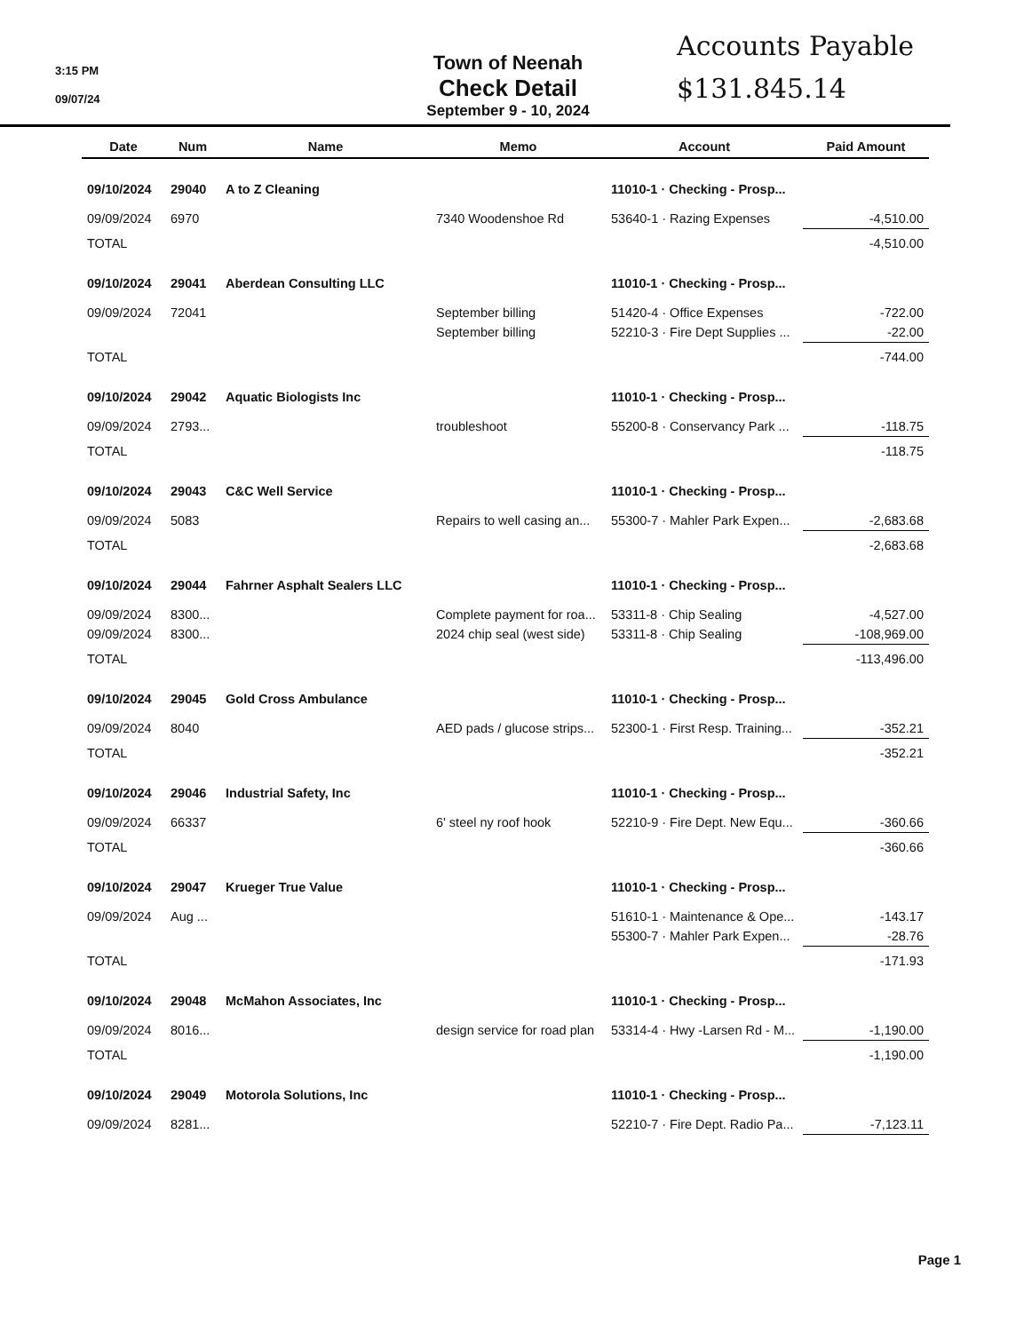3:15 PM
09/07/24
Town of Neenah
Check Detail
September 9 - 10, 2024
Accounts Payable
$131.845.14
| Date | Num | Name | Memo | Account | Paid Amount |
| --- | --- | --- | --- | --- | --- |
| 09/10/2024 | 29040 | A to Z Cleaning | | 11010-1 · Checking - Prosp... | |
| 09/09/2024 | 6970 | | 7340 Woodenshoe Rd | 53640-1 · Razing Expenses | -4,510.00 |
| TOTAL | | | | | -4,510.00 |
| 09/10/2024 | 29041 | Aberdean Consulting LLC | | 11010-1 · Checking - Prosp... | |
| 09/09/2024 | 72041 | | September billing | 51420-4 · Office Expenses | -722.00 |
| | | | September billing | 52210-3 · Fire Dept Supplies ... | -22.00 |
| TOTAL | | | | | -744.00 |
| 09/10/2024 | 29042 | Aquatic Biologists Inc | | 11010-1 · Checking - Prosp... | |
| 09/09/2024 | 2793... | | troubleshoot | 55200-8 · Conservancy Park ... | -118.75 |
| TOTAL | | | | | -118.75 |
| 09/10/2024 | 29043 | C&C Well Service | | 11010-1 · Checking - Prosp... | |
| 09/09/2024 | 5083 | | Repairs to well casing an... | 55300-7 · Mahler Park Expen... | -2,683.68 |
| TOTAL | | | | | -2,683.68 |
| 09/10/2024 | 29044 | Fahrner Asphalt Sealers LLC | | 11010-1 · Checking - Prosp... | |
| 09/09/2024 | 8300... | | Complete payment for roa... | 53311-8 · Chip Sealing | -4,527.00 |
| 09/09/2024 | 8300... | | 2024 chip seal (west side) | 53311-8 · Chip Sealing | -108,969.00 |
| TOTAL | | | | | -113,496.00 |
| 09/10/2024 | 29045 | Gold Cross Ambulance | | 11010-1 · Checking - Prosp... | |
| 09/09/2024 | 8040 | | AED pads / glucose strips... | 52300-1 · First Resp. Training... | -352.21 |
| TOTAL | | | | | -352.21 |
| 09/10/2024 | 29046 | Industrial Safety, Inc | | 11010-1 · Checking - Prosp... | |
| 09/09/2024 | 66337 | | 6' steel ny roof hook | 52210-9 · Fire Dept. New Equ... | -360.66 |
| TOTAL | | | | | -360.66 |
| 09/10/2024 | 29047 | Krueger True Value | | 11010-1 · Checking - Prosp... | |
| 09/09/2024 | Aug ... | | | 51610-1 · Maintenance & Ope... | -143.17 |
| | | | | 55300-7 · Mahler Park Expen... | -28.76 |
| TOTAL | | | | | -171.93 |
| 09/10/2024 | 29048 | McMahon Associates, Inc | | 11010-1 · Checking - Prosp... | |
| 09/09/2024 | 8016... | | design service for road plan | 53314-4 · Hwy -Larsen Rd - M... | -1,190.00 |
| TOTAL | | | | | -1,190.00 |
| 09/10/2024 | 29049 | Motorola Solutions, Inc | | 11010-1 · Checking - Prosp... | |
| 09/09/2024 | 8281... | | | 52210-7 · Fire Dept. Radio Pa... | -7,123.11 |
Page 1